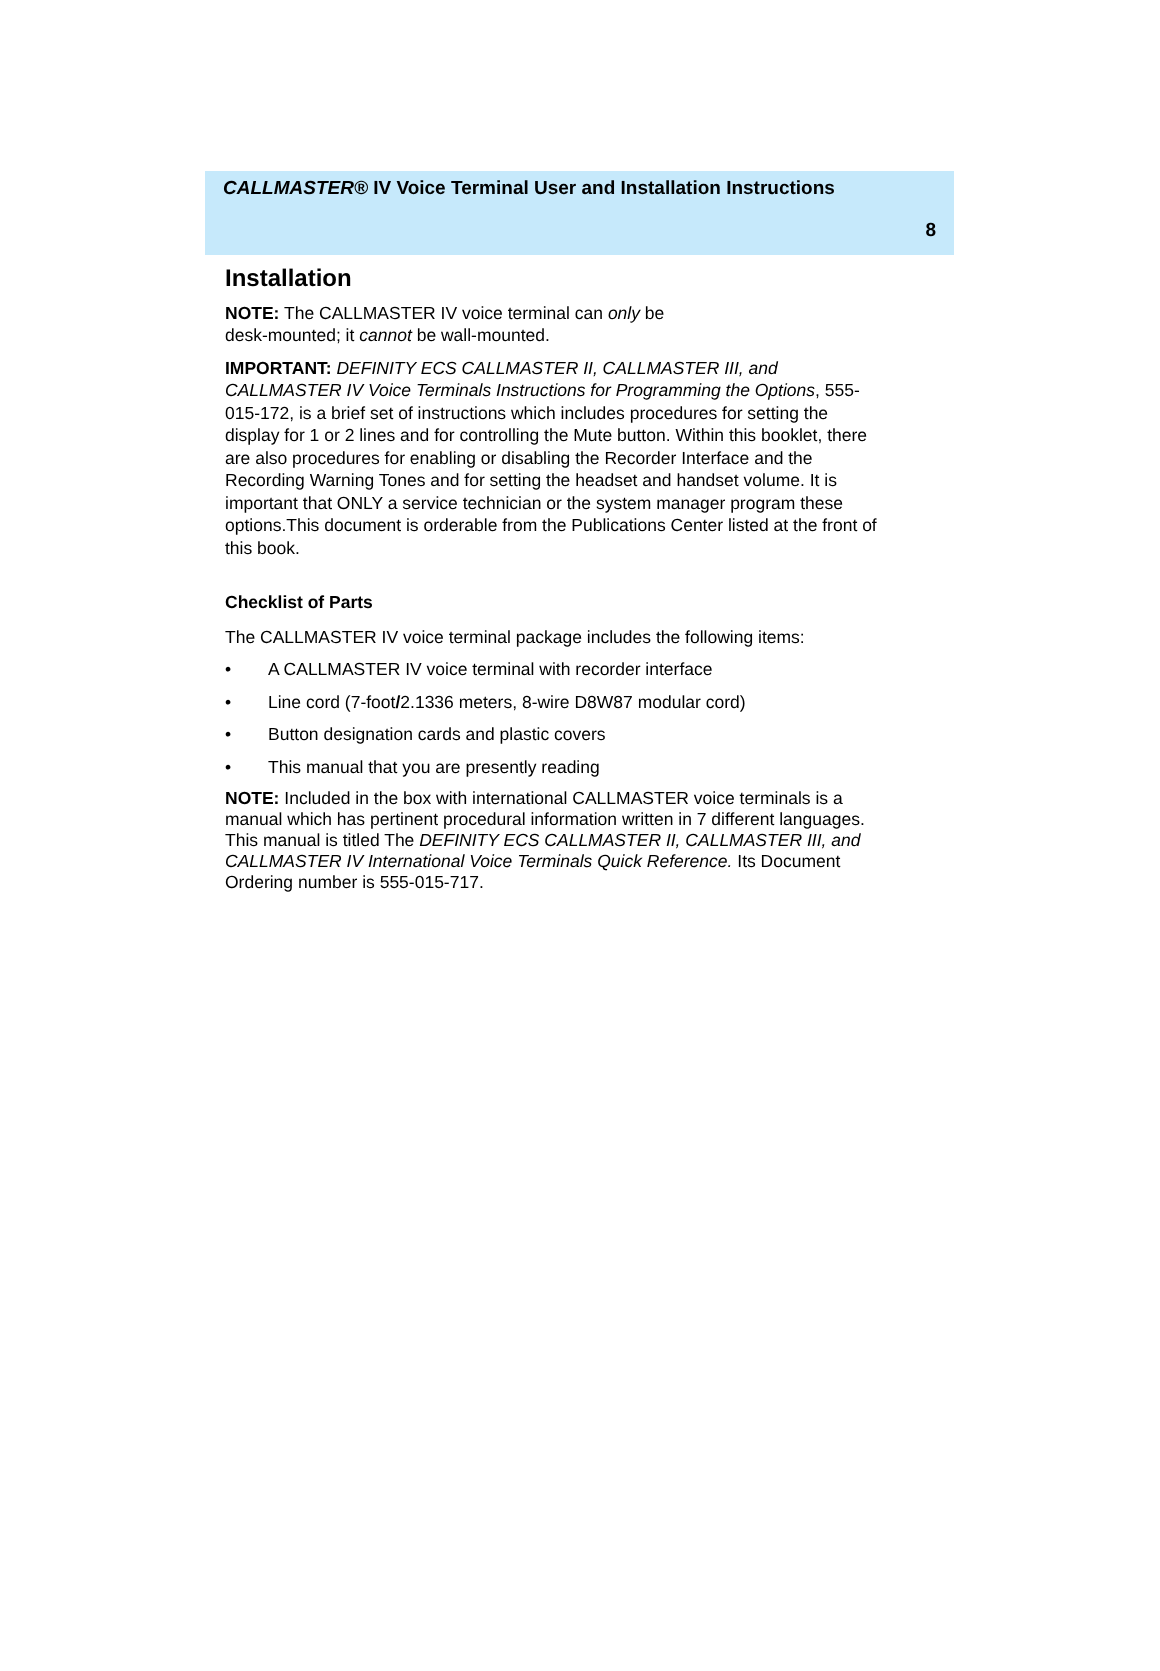CALLMASTER® IV Voice Terminal User and Installation Instructions
8
Installation
NOTE: The CALLMASTER IV voice terminal can only be
desk-mounted; it cannot be wall-mounted.
IMPORTANT: DEFINITY ECS CALLMASTER II, CALLMASTER III, and CALLMASTER IV Voice Terminals Instructions for Programming the Options, 555-015-172, is a brief set of instructions which includes procedures for setting the display for 1 or 2 lines and for controlling the Mute button. Within this booklet, there are also procedures for enabling or disabling the Recorder Interface and the Recording Warning Tones and for setting the headset and handset volume. It is important that ONLY a service technician or the system manager program these options.This document is orderable from the Publications Center listed at the front of this book.
Checklist of Parts
The CALLMASTER IV voice terminal package includes the following items:
• A CALLMASTER IV voice terminal with recorder interface
• Line cord (7-foot/2.1336 meters, 8-wire D8W87 modular cord)
• Button designation cards and plastic covers
• This manual that you are presently reading
NOTE: Included in the box with international CALLMASTER voice terminals is a manual which has pertinent procedural information written in 7 different languages. This manual is titled The DEFINITY ECS CALLMASTER II, CALLMASTER III, and CALLMASTER IV International Voice Terminals Quick Reference. Its Document Ordering number is 555-015-717.